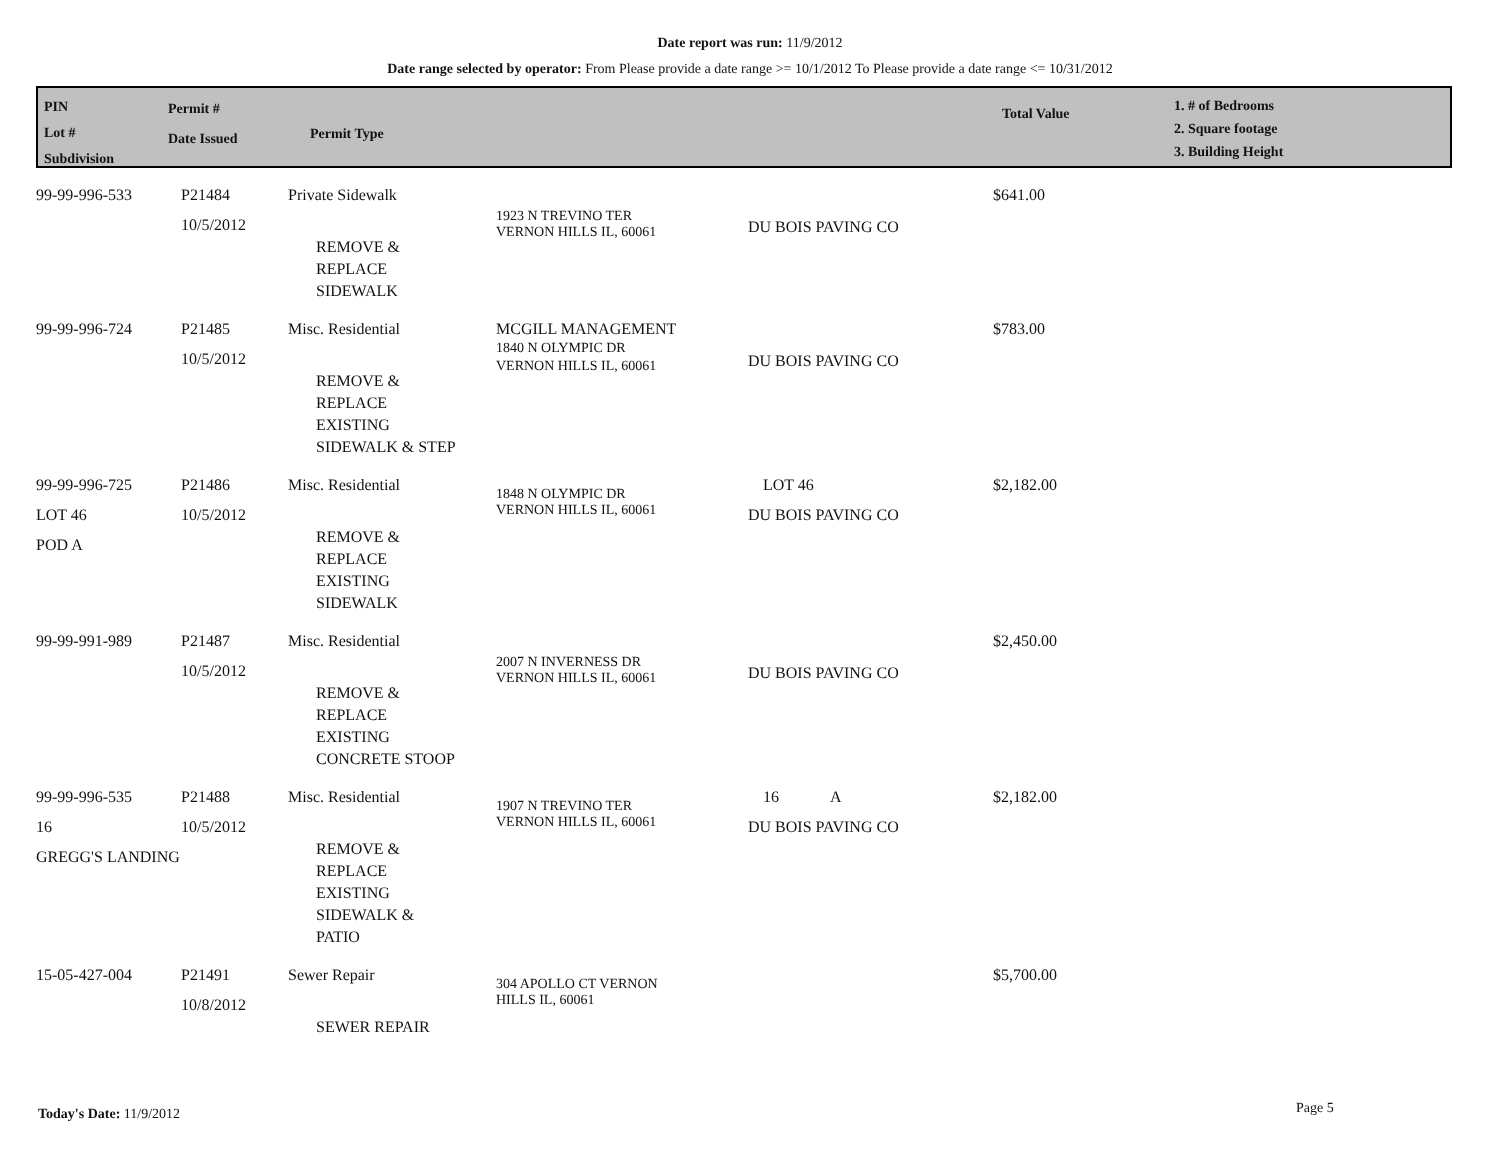Date report was run: 11/9/2012
Date range selected by operator: From Please provide a date range >= 10/1/2012 To Please provide a date range <= 10/31/2012
PIN
Lot #
Subdivision
Permit #
Date Issued
Permit Type
Total Value
1. # of Bedrooms
2. Square footage
3. Building Height
| 99-99-996-533 | P21484 10/5/2012 | Private Sidewalk REMOVE & REPLACE SIDEWALK | 1923 N TREVINO TER VERNON HILLS IL, 60061 | DU BOIS PAVING CO | $641.00 |
| 99-99-996-724 | P21485 10/5/2012 | Misc. Residential REMOVE & REPLACE EXISTING SIDEWALK & STEP | MCGILL MANAGEMENT 1840 N OLYMPIC DR VERNON HILLS IL, 60061 | DU BOIS PAVING CO | $783.00 |
| 99-99-996-725 LOT 46 POD A | P21486 10/5/2012 | Misc. Residential REMOVE & REPLACE EXISTING SIDEWALK | 1848 N OLYMPIC DR VERNON HILLS IL, 60061 | LOT 46 DU BOIS PAVING CO | $2,182.00 |
| 99-99-991-989 | P21487 10/5/2012 | Misc. Residential REMOVE & REPLACE EXISTING CONCRETE STOOP | 2007 N INVERNESS DR VERNON HILLS IL, 60061 | DU BOIS PAVING CO | $2,450.00 |
| 99-99-996-535 16 GREGG'S LANDING | P21488 10/5/2012 | Misc. Residential REMOVE & REPLACE EXISTING SIDEWALK & PATIO | 1907 N TREVINO TER VERNON HILLS IL, 60061 | 16 A DU BOIS PAVING CO | $2,182.00 |
| 15-05-427-004 | P21491 10/8/2012 | Sewer Repair SEWER REPAIR | 304 APOLLO CT VERNON HILLS IL, 60061 | | $5,700.00 |
Today's Date: 11/9/2012 Page 5